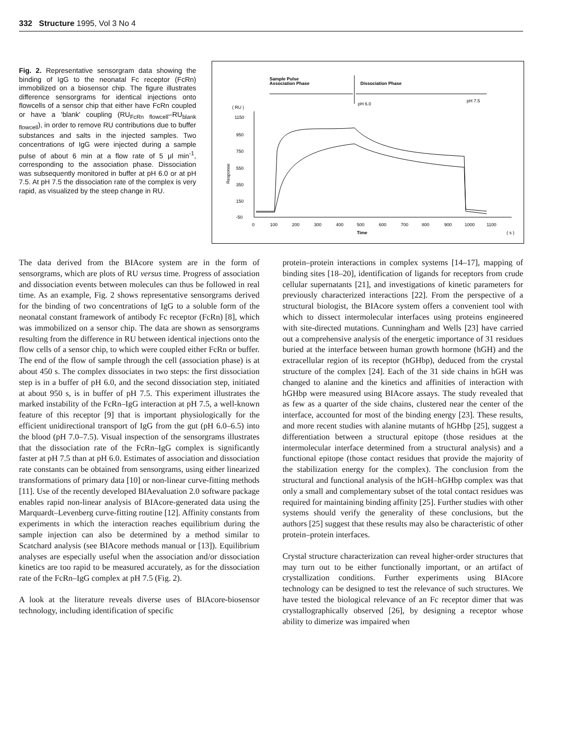332 Structure 1995, Vol 3 No 4
Fig. 2. Representative sensorgram data showing the binding of IgG to the neonatal Fc receptor (FcRn) immobilized on a biosensor chip. The figure illustrates difference sensorgrams for identical injections onto flowcells of a sensor chip that either have FcRn coupled or have a 'blank' coupling (RU<sub>FcRn flowcell</sub>–RU<sub>blank flowcell</sub>), in order to remove RU contributions due to buffer substances and salts in the injected samples. Two concentrations of IgG were injected during a sample pulse of about 6 min at a flow rate of 5 μl min<sup>-1</sup>, corresponding to the association phase. Dissociation was subsequently monitored in buffer at pH 6.0 or at pH 7.5. At pH 7.5 the dissociation rate of the complex is very rapid, as visualized by the steep change in RU.
Sample Pulse
Association Phase
Dissociation Phase
pH 6.0
pH 7.5
( RU )
1150
950
750
550
350
150
-50
Response
0
100
200
300
400
500
600
700
800
900
1000
1100
Time
( s )
The data derived from the BIAcore system are in the form of sensorgrams, which are plots of RU versus time. Progress of association and dissociation events between molecules can thus be followed in real time. As an example, Fig. 2 shows representative sensorgrams derived for the binding of two concentrations of IgG to a soluble form of the neonatal constant framework of antibody Fc receptor (FcRn) [8], which was immobilized on a sensor chip. The data are shown as sensorgrams resulting from the difference in RU between identical injections onto the flow cells of a sensor chip, to which were coupled either FcRn or buffer. The end of the flow of sample through the cell (association phase) is at about 450 s. The complex dissociates in two steps: the first dissociation step is in a buffer of pH 6.0, and the second dissociation step, initiated at about 950 s, is in buffer of pH 7.5. This experiment illustrates the marked instability of the FcRn–IgG interaction at pH 7.5, a well-known feature of this receptor [9] that is important physiologically for the efficient unidirectional transport of IgG from the gut (pH 6.0–6.5) into the blood (pH 7.0–7.5). Visual inspection of the sensorgrams illustrates that the dissociation rate of the FcRn–IgG complex is significantly faster at pH 7.5 than at pH 6.0. Estimates of association and dissociation rate constants can be obtained from sensorgrams, using either linearized transformations of primary data [10] or non-linear curve-fitting methods [11]. Use of the recently developed BIAevaluation 2.0 software package enables rapid non-linear analysis of BIAcore-generated data using the Marquardt–Levenberg curve-fitting routine [12]. Affinity constants from experiments in which the interaction reaches equilibrium during the sample injection can also be determined by a method similar to Scatchard analysis (see BIAcore methods manual or [13]). Equilibrium analyses are especially useful when the association and/or dissociation kinetics are too rapid to be measured accurately, as for the dissociation rate of the FcRn–IgG complex at pH 7.5 (Fig. 2).
A look at the literature reveals diverse uses of BIAcore-biosensor technology, including identification of specific
protein–protein interactions in complex systems [14–17], mapping of binding sites [18–20], identification of ligands for receptors from crude cellular supernatants [21], and investigations of kinetic parameters for previously characterized interactions [22]. From the perspective of a structural biologist, the BIAcore system offers a convenient tool with which to dissect intermolecular interfaces using proteins engineered with site-directed mutations. Cunningham and Wells [23] have carried out a comprehensive analysis of the energetic importance of 31 residues buried at the interface between human growth hormone (hGH) and the extracellular region of its receptor (hGHbp), deduced from the crystal structure of the complex [24]. Each of the 31 side chains in hGH was changed to alanine and the kinetics and affinities of interaction with hGHbp were measured using BIAcore assays. The study revealed that as few as a quarter of the side chains, clustered near the center of the interface, accounted for most of the binding energy [23]. These results, and more recent studies with alanine mutants of hGHbp [25], suggest a differentiation between a structural epitope (those residues at the intermolecular interface determined from a structural analysis) and a functional epitope (those contact residues that provide the majority of the stabilization energy for the complex). The conclusion from the structural and functional analysis of the hGH–hGHbp complex was that only a small and complementary subset of the total contact residues was required for maintaining binding affinity [25]. Further studies with other systems should verify the generality of these conclusions, but the authors [25] suggest that these results may also be characteristic of other protein–protein interfaces.
Crystal structure characterization can reveal higher-order structures that may turn out to be either functionally important, or an artifact of crystallization conditions. Further experiments using BIAcore technology can be designed to test the relevance of such structures. We have tested the biological relevance of an Fc receptor dimer that was crystallographically observed [26], by designing a receptor whose ability to dimerize was impaired when